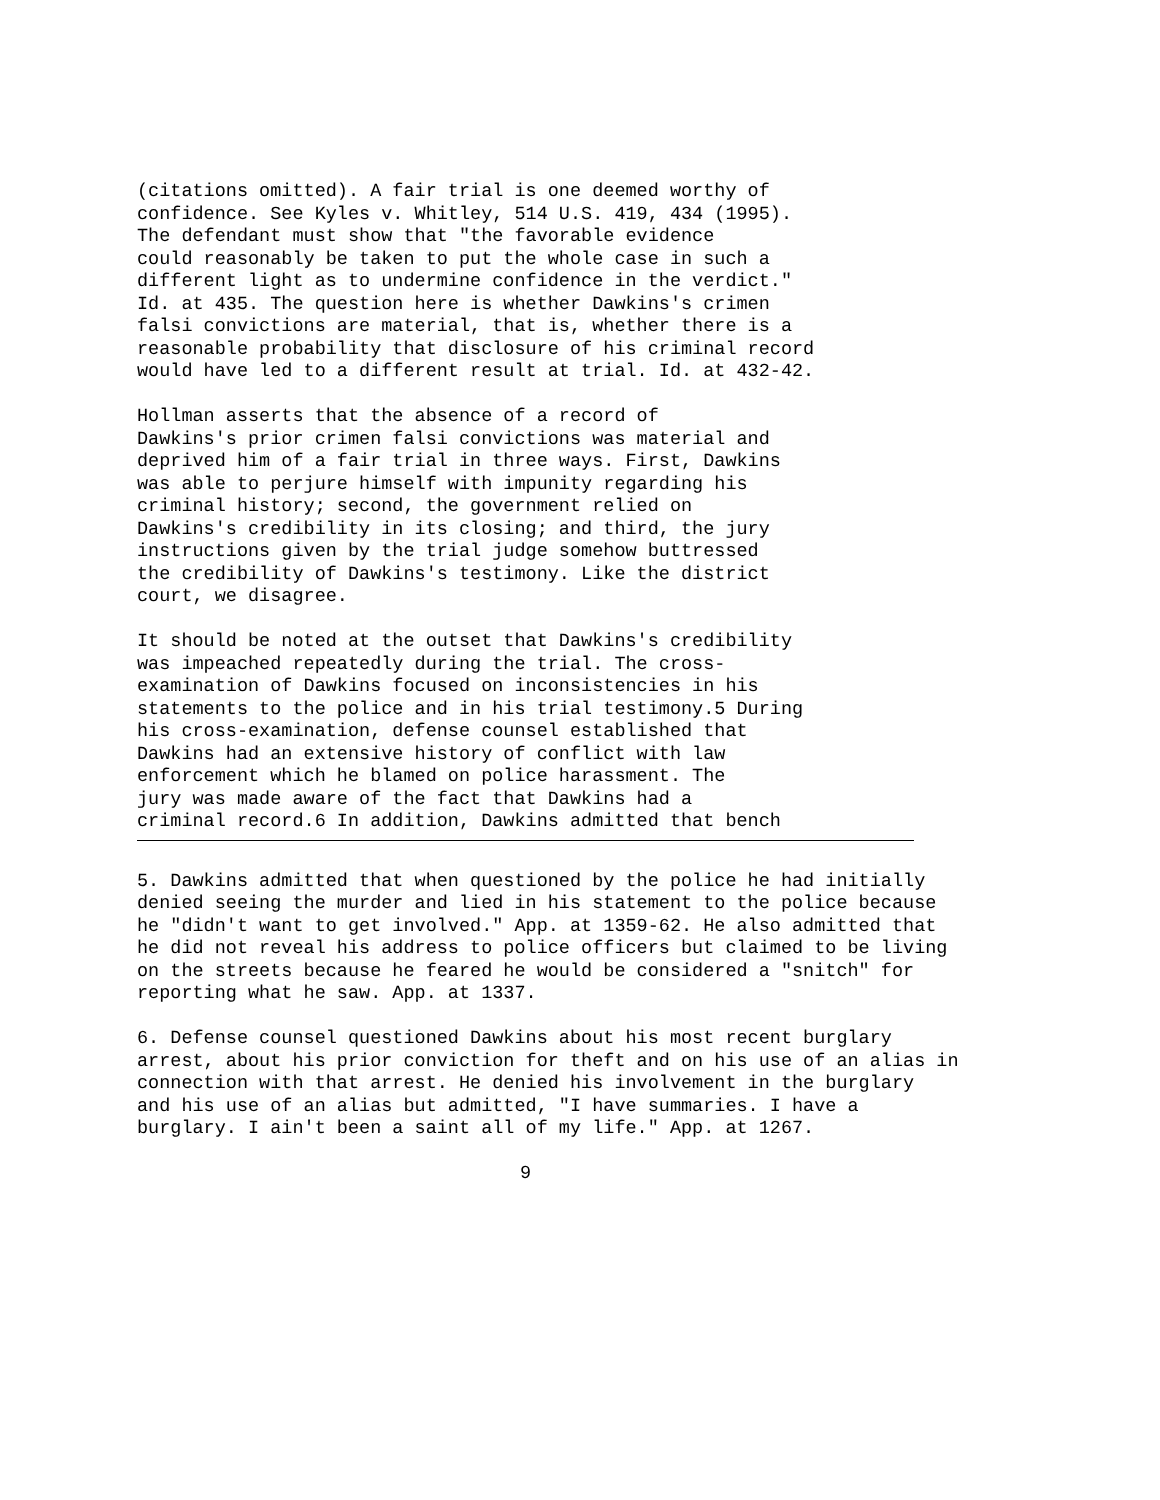(citations omitted). A fair trial is one deemed worthy of confidence. See Kyles v. Whitley, 514 U.S. 419, 434 (1995). The defendant must show that "the favorable evidence could reasonably be taken to put the whole case in such a different light as to undermine confidence in the verdict." Id. at 435. The question here is whether Dawkins's crimen falsi convictions are material, that is, whether there is a reasonable probability that disclosure of his criminal record would have led to a different result at trial. Id. at 432-42.
Hollman asserts that the absence of a record of Dawkins's prior crimen falsi convictions was material and deprived him of a fair trial in three ways. First, Dawkins was able to perjure himself with impunity regarding his criminal history; second, the government relied on Dawkins's credibility in its closing; and third, the jury instructions given by the trial judge somehow buttressed the credibility of Dawkins's testimony. Like the district court, we disagree.
It should be noted at the outset that Dawkins's credibility was impeached repeatedly during the trial. The cross- examination of Dawkins focused on inconsistencies in his statements to the police and in his trial testimony.5 During his cross-examination, defense counsel established that Dawkins had an extensive history of conflict with law enforcement which he blamed on police harassment. The jury was made aware of the fact that Dawkins had a criminal record.6 In addition, Dawkins admitted that bench
5. Dawkins admitted that when questioned by the police he had initially denied seeing the murder and lied in his statement to the police because he "didn't want to get involved." App. at 1359-62. He also admitted that he did not reveal his address to police officers but claimed to be living on the streets because he feared he would be considered a "snitch" for reporting what he saw. App. at 1337.
6. Defense counsel questioned Dawkins about his most recent burglary arrest, about his prior conviction for theft and on his use of an alias in connection with that arrest. He denied his involvement in the burglary and his use of an alias but admitted, "I have summaries. I have a burglary. I ain't been a saint all of my life." App. at 1267.
9